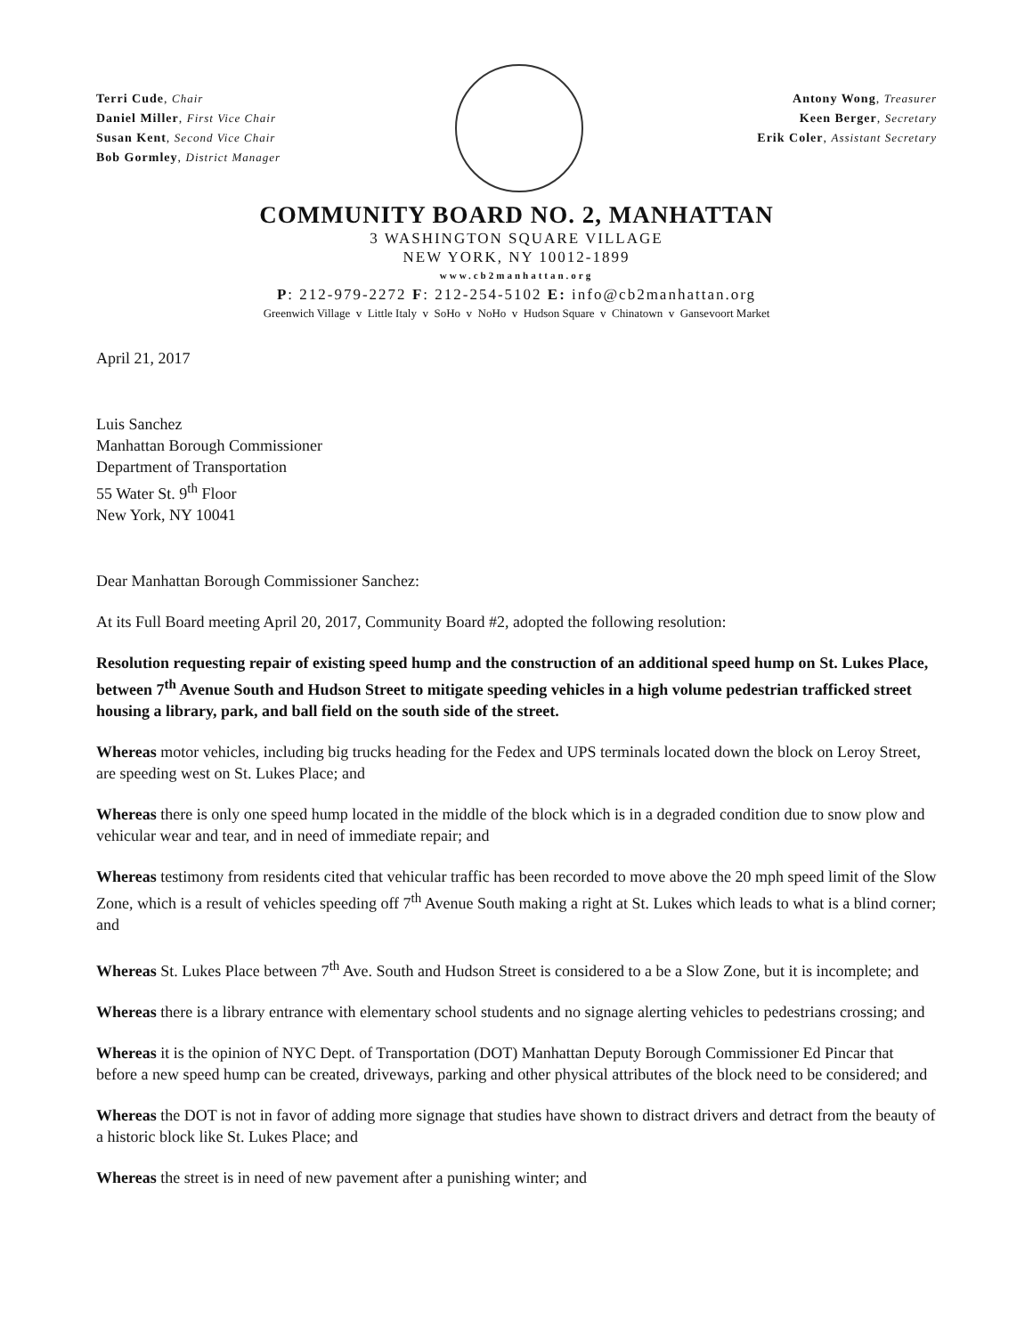Terri Cude, Chair
Daniel Miller, First Vice Chair
Susan Kent, Second Vice Chair
Bob Gormley, District Manager
Antony Wong, Treasurer
Keen Berger, Secretary
Erik Coler, Assistant Secretary
COMMUNITY BOARD NO. 2, MANHATTAN
3 WASHINGTON SQUARE VILLAGE
NEW YORK, NY 10012-1899
www.cb2manhattan.org
P: 212-979-2272 F: 212-254-5102 E: info@cb2manhattan.org
Greenwich Village v Little Italy v SoHo v NoHo v Hudson Square v Chinatown v Gansevoort Market
April 21, 2017
Luis Sanchez
Manhattan Borough Commissioner
Department of Transportation
55 Water St. 9<sup>th</sup> Floor
New York, NY 10041
Dear Manhattan Borough Commissioner Sanchez:
At its Full Board meeting April 20, 2017, Community Board #2, adopted the following resolution:
Resolution requesting repair of existing speed hump and the construction of an additional speed hump on St. Lukes Place, between 7<sup>th</sup> Avenue South and Hudson Street to mitigate speeding vehicles in a high volume pedestrian trafficked street housing a library, park, and ball field on the south side of the street.
Whereas motor vehicles, including big trucks heading for the Fedex and UPS terminals located down the block on Leroy Street, are speeding west on St. Lukes Place; and
Whereas there is only one speed hump located in the middle of the block which is in a degraded condition due to snow plow and vehicular wear and tear, and in need of immediate repair; and
Whereas testimony from residents cited that vehicular traffic has been recorded to move above the 20 mph speed limit of the Slow Zone, which is a result of vehicles speeding off 7<sup>th</sup> Avenue South making a right at St. Lukes which leads to what is a blind corner; and
Whereas St. Lukes Place between 7<sup>th</sup> Ave. South and Hudson Street is considered to a be a Slow Zone, but it is incomplete; and
Whereas there is a library entrance with elementary school students and no signage alerting vehicles to pedestrians crossing; and
Whereas it is the opinion of NYC Dept. of Transportation (DOT) Manhattan Deputy Borough Commissioner Ed Pincar that before a new speed hump can be created, driveways, parking and other physical attributes of the block need to be considered; and
Whereas the DOT is not in favor of adding more signage that studies have shown to distract drivers and detract from the beauty of a historic block like St. Lukes Place; and
Whereas the street is in need of new pavement after a punishing winter; and